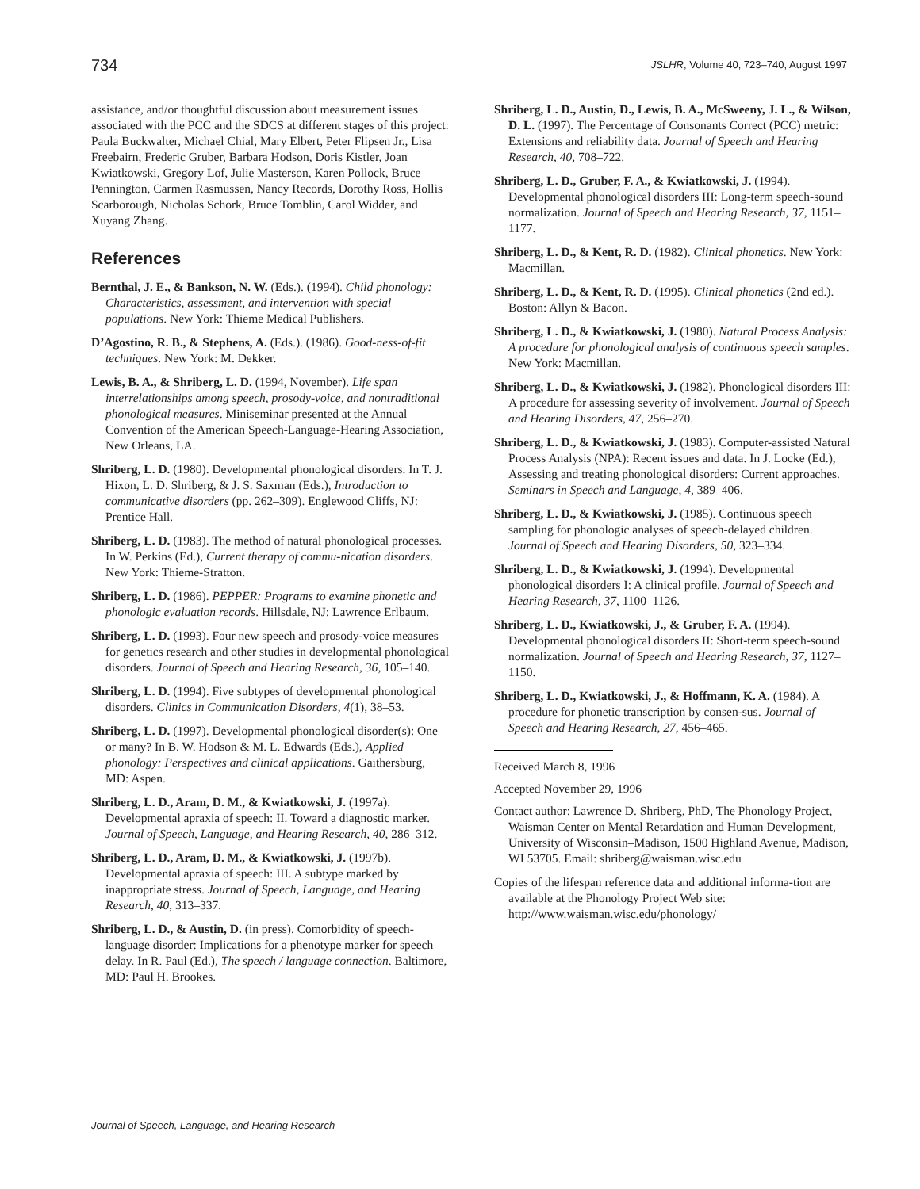734 JSLHR, Volume 40, 723–740, August 1997
assistance, and/or thoughtful discussion about measurement issues associated with the PCC and the SDCS at different stages of this project: Paula Buckwalter, Michael Chial, Mary Elbert, Peter Flipsen Jr., Lisa Freebairn, Frederic Gruber, Barbara Hodson, Doris Kistler, Joan Kwiatkowski, Gregory Lof, Julie Masterson, Karen Pollock, Bruce Pennington, Carmen Rasmussen, Nancy Records, Dorothy Ross, Hollis Scarborough, Nicholas Schork, Bruce Tomblin, Carol Widder, and Xuyang Zhang.
References
Bernthal, J. E., & Bankson, N. W. (Eds.). (1994). Child phonology: Characteristics, assessment, and intervention with special populations. New York: Thieme Medical Publishers.
D’Agostino, R. B., & Stephens, A. (Eds.). (1986). Good-ness-of-fit techniques. New York: M. Dekker.
Lewis, B. A., & Shriberg, L. D. (1994, November). Life span interrelationships among speech, prosody-voice, and nontraditional phonological measures. Miniseminar presented at the Annual Convention of the American Speech-Language-Hearing Association, New Orleans, LA.
Shriberg, L. D. (1980). Developmental phonological disorders. In T. J. Hixon, L. D. Shriberg, & J. S. Saxman (Eds.), Introduction to communicative disorders (pp. 262–309). Englewood Cliffs, NJ: Prentice Hall.
Shriberg, L. D. (1983). The method of natural phonological processes. In W. Perkins (Ed.), Current therapy of commu-nication disorders. New York: Thieme-Stratton.
Shriberg, L. D. (1986). PEPPER: Programs to examine phonetic and phonologic evaluation records. Hillsdale, NJ: Lawrence Erlbaum.
Shriberg, L. D. (1993). Four new speech and prosody-voice measures for genetics research and other studies in developmental phonological disorders. Journal of Speech and Hearing Research, 36, 105–140.
Shriberg, L. D. (1994). Five subtypes of developmental phonological disorders. Clinics in Communication Disorders, 4(1), 38–53.
Shriberg, L. D. (1997). Developmental phonological disorder(s): One or many? In B. W. Hodson & M. L. Edwards (Eds.), Applied phonology: Perspectives and clinical applications. Gaithersburg, MD: Aspen.
Shriberg, L. D., Aram, D. M., & Kwiatkowski, J. (1997a). Developmental apraxia of speech: II. Toward a diagnostic marker. Journal of Speech, Language, and Hearing Research, 40, 286–312.
Shriberg, L. D., Aram, D. M., & Kwiatkowski, J. (1997b). Developmental apraxia of speech: III. A subtype marked by inappropriate stress. Journal of Speech, Language, and Hearing Research, 40, 313–337.
Shriberg, L. D., & Austin, D. (in press). Comorbidity of speech-language disorder: Implications for a phenotype marker for speech delay. In R. Paul (Ed.), The speech / language connection. Baltimore, MD: Paul H. Brookes.
Shriberg, L. D., Austin, D., Lewis, B. A., McSweeny, J. L., & Wilson, D. L. (1997). The Percentage of Consonants Correct (PCC) metric: Extensions and reliability data. Journal of Speech and Hearing Research, 40, 708–722.
Shriberg, L. D., Gruber, F. A., & Kwiatkowski, J. (1994). Developmental phonological disorders III: Long-term speech-sound normalization. Journal of Speech and Hearing Research, 37, 1151–1177.
Shriberg, L. D., & Kent, R. D. (1982). Clinical phonetics. New York: Macmillan.
Shriberg, L. D., & Kent, R. D. (1995). Clinical phonetics (2nd ed.). Boston: Allyn & Bacon.
Shriberg, L. D., & Kwiatkowski, J. (1980). Natural Process Analysis: A procedure for phonological analysis of continuous speech samples. New York: Macmillan.
Shriberg, L. D., & Kwiatkowski, J. (1982). Phonological disorders III: A procedure for assessing severity of involvement. Journal of Speech and Hearing Disorders, 47, 256–270.
Shriberg, L. D., & Kwiatkowski, J. (1983). Computer-assisted Natural Process Analysis (NPA): Recent issues and data. In J. Locke (Ed.), Assessing and treating phonological disorders: Current approaches. Seminars in Speech and Language, 4, 389–406.
Shriberg, L. D., & Kwiatkowski, J. (1985). Continuous speech sampling for phonologic analyses of speech-delayed children. Journal of Speech and Hearing Disorders, 50, 323–334.
Shriberg, L. D., & Kwiatkowski, J. (1994). Developmental phonological disorders I: A clinical profile. Journal of Speech and Hearing Research, 37, 1100–1126.
Shriberg, L. D., Kwiatkowski, J., & Gruber, F. A. (1994). Developmental phonological disorders II: Short-term speech-sound normalization. Journal of Speech and Hearing Research, 37, 1127–1150.
Shriberg, L. D., Kwiatkowski, J., & Hoffmann, K. A. (1984). A procedure for phonetic transcription by consen-sus. Journal of Speech and Hearing Research, 27, 456–465.
Received March 8, 1996
Accepted November 29, 1996
Contact author: Lawrence D. Shriberg, PhD, The Phonology Project, Waisman Center on Mental Retardation and Human Development, University of Wisconsin–Madison, 1500 Highland Avenue, Madison, WI 53705. Email: shriberg@waisman.wisc.edu
Copies of the lifespan reference data and additional informa-tion are available at the Phonology Project Web site: http://www.waisman.wisc.edu/phonology/
Journal of Speech, Language, and Hearing Research